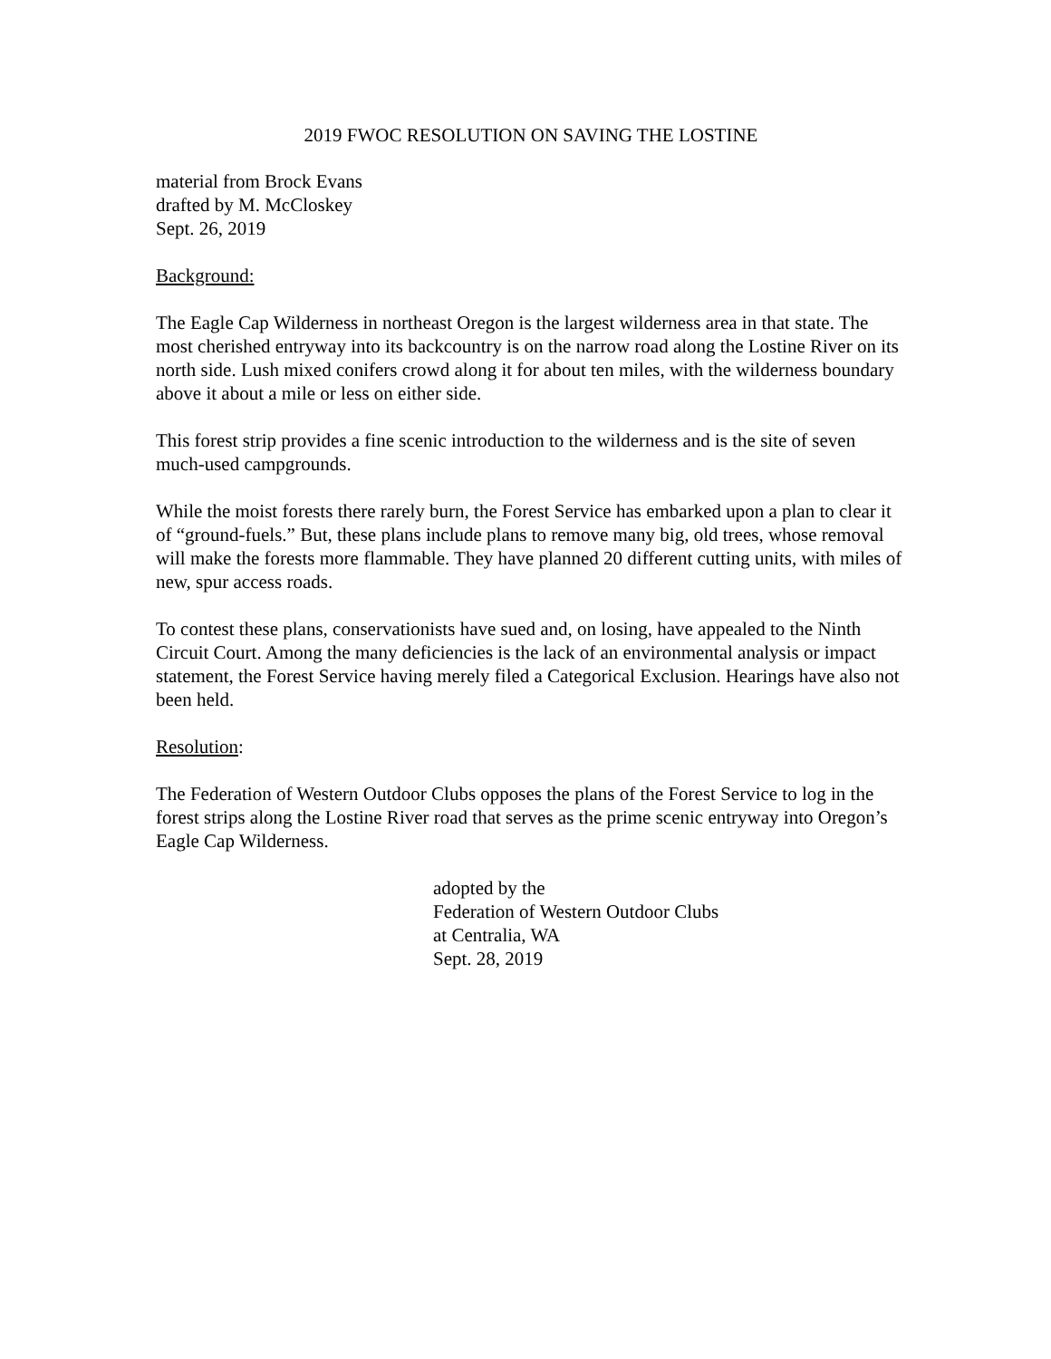2019 FWOC RESOLUTION ON SAVING THE LOSTINE
material from Brock Evans
drafted by M. McCloskey
Sept. 26, 2019
Background:
The Eagle Cap Wilderness in northeast Oregon is the largest wilderness area in that state. The most cherished entryway into its backcountry is on the narrow road along the Lostine River on its north side. Lush mixed conifers crowd along it for about ten miles, with the wilderness boundary above it about a mile or less on either side.
This forest strip provides a fine scenic introduction to the wilderness and is the site of seven much-used campgrounds.
While the moist forests there rarely burn, the Forest Service has embarked upon a plan to clear it of “ground-fuels.” But, these plans include plans to remove many big, old trees, whose removal will make the forests more flammable. They have planned 20 different cutting units, with miles of new, spur access roads.
To contest these plans, conservationists have sued and, on losing, have appealed to the Ninth Circuit Court. Among the many deficiencies is the lack of an environmental analysis or impact statement, the Forest Service having merely filed a Categorical Exclusion. Hearings have also not been held.
Resolution:
The Federation of Western Outdoor Clubs opposes the plans of the Forest Service to log in the forest strips along the Lostine River road that serves as the prime scenic entryway into Oregon’s Eagle Cap Wilderness.
adopted by the
Federation of Western Outdoor Clubs
at Centralia, WA
Sept. 28, 2019